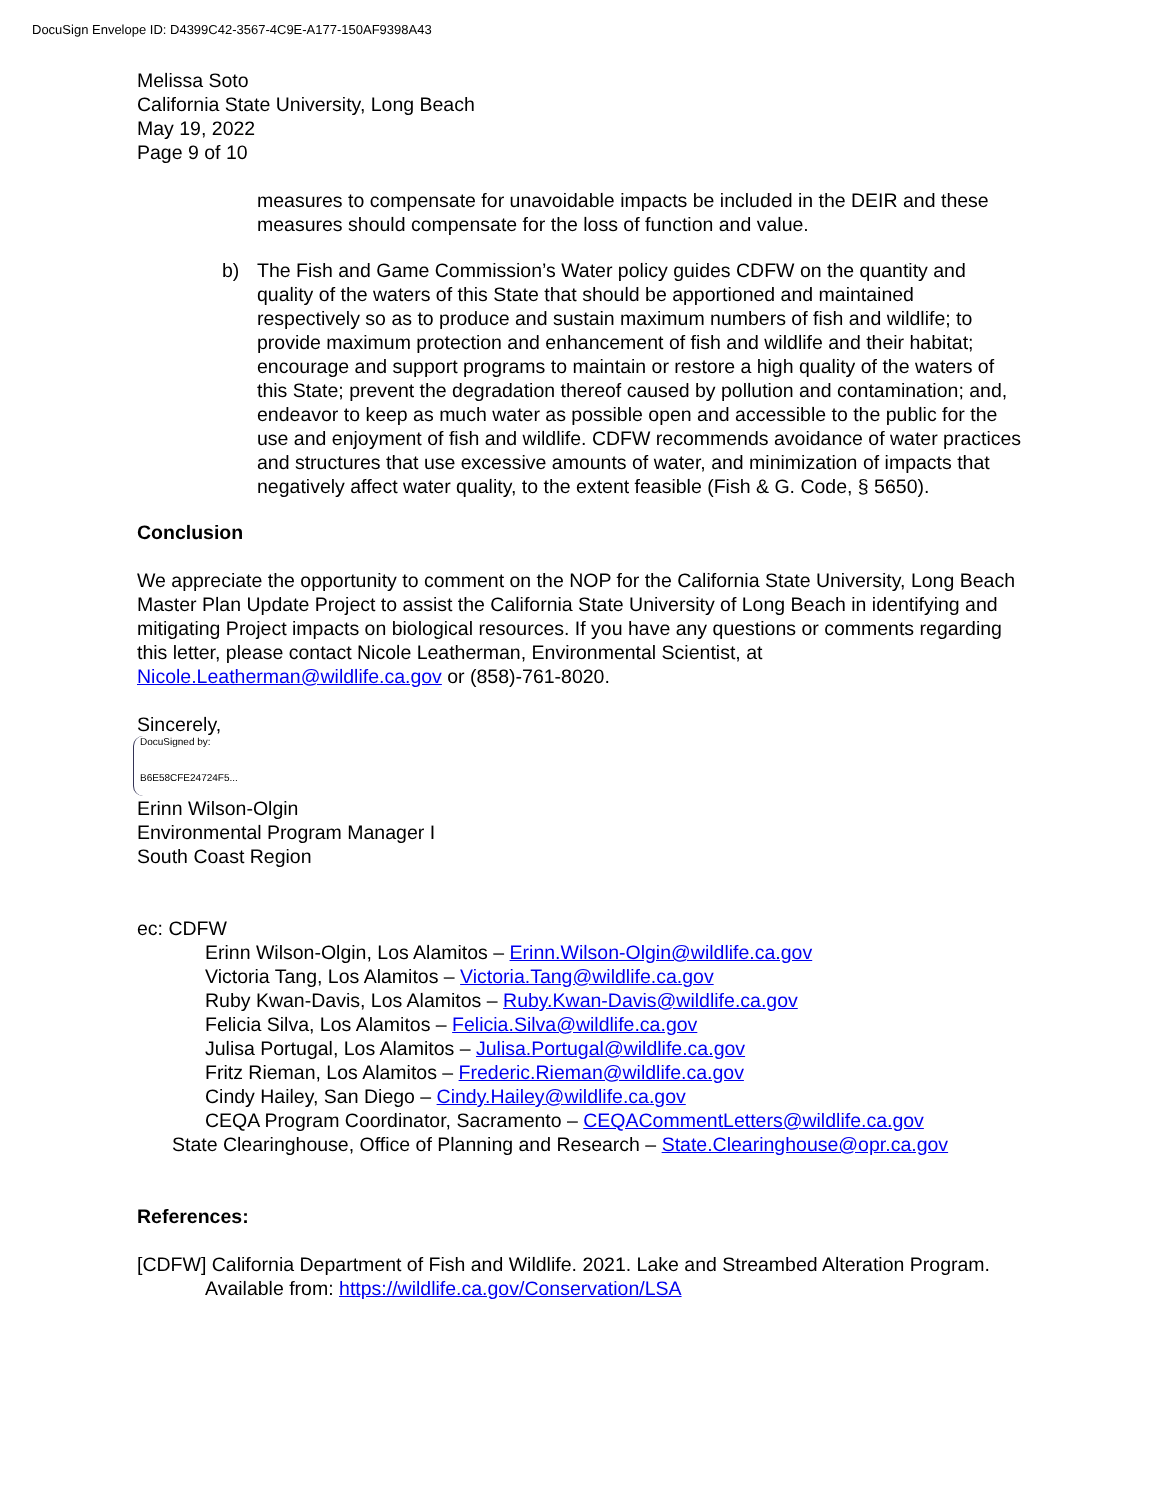DocuSign Envelope ID: D4399C42-3567-4C9E-A177-150AF9398A43
Melissa Soto
California State University, Long Beach
May 19, 2022
Page 9 of 10
measures to compensate for unavoidable impacts be included in the DEIR and these measures should compensate for the loss of function and value.
b) The Fish and Game Commission’s Water policy guides CDFW on the quantity and quality of the waters of this State that should be apportioned and maintained respectively so as to produce and sustain maximum numbers of fish and wildlife; to provide maximum protection and enhancement of fish and wildlife and their habitat; encourage and support programs to maintain or restore a high quality of the waters of this State; prevent the degradation thereof caused by pollution and contamination; and, endeavor to keep as much water as possible open and accessible to the public for the use and enjoyment of fish and wildlife. CDFW recommends avoidance of water practices and structures that use excessive amounts of water, and minimization of impacts that negatively affect water quality, to the extent feasible (Fish & G. Code, § 5650).
Conclusion
We appreciate the opportunity to comment on the NOP for the California State University, Long Beach Master Plan Update Project to assist the California State University of Long Beach in identifying and mitigating Project impacts on biological resources. If you have any questions or comments regarding this letter, please contact Nicole Leatherman, Environmental Scientist, at Nicole.Leatherman@wildlife.ca.gov or (858)-761-8020.
Sincerely,
DocuSigned by:
B6E58CFE24724F5...
Erinn Wilson-Olgin
Environmental Program Manager I
South Coast Region
ec: CDFW
Erinn Wilson-Olgin, Los Alamitos – Erinn.Wilson-Olgin@wildlife.ca.gov
Victoria Tang, Los Alamitos – Victoria.Tang@wildlife.ca.gov
Ruby Kwan-Davis, Los Alamitos – Ruby.Kwan-Davis@wildlife.ca.gov
Felicia Silva, Los Alamitos – Felicia.Silva@wildlife.ca.gov
Julisa Portugal, Los Alamitos – Julisa.Portugal@wildlife.ca.gov
Fritz Rieman, Los Alamitos – Frederic.Rieman@wildlife.ca.gov
Cindy Hailey, San Diego – Cindy.Hailey@wildlife.ca.gov
CEQA Program Coordinator, Sacramento – CEQACommentLetters@wildlife.ca.gov
State Clearinghouse, Office of Planning and Research – State.Clearinghouse@opr.ca.gov
References:
[CDFW] California Department of Fish and Wildlife. 2021. Lake and Streambed Alteration Program. Available from: https://wildlife.ca.gov/Conservation/LSA